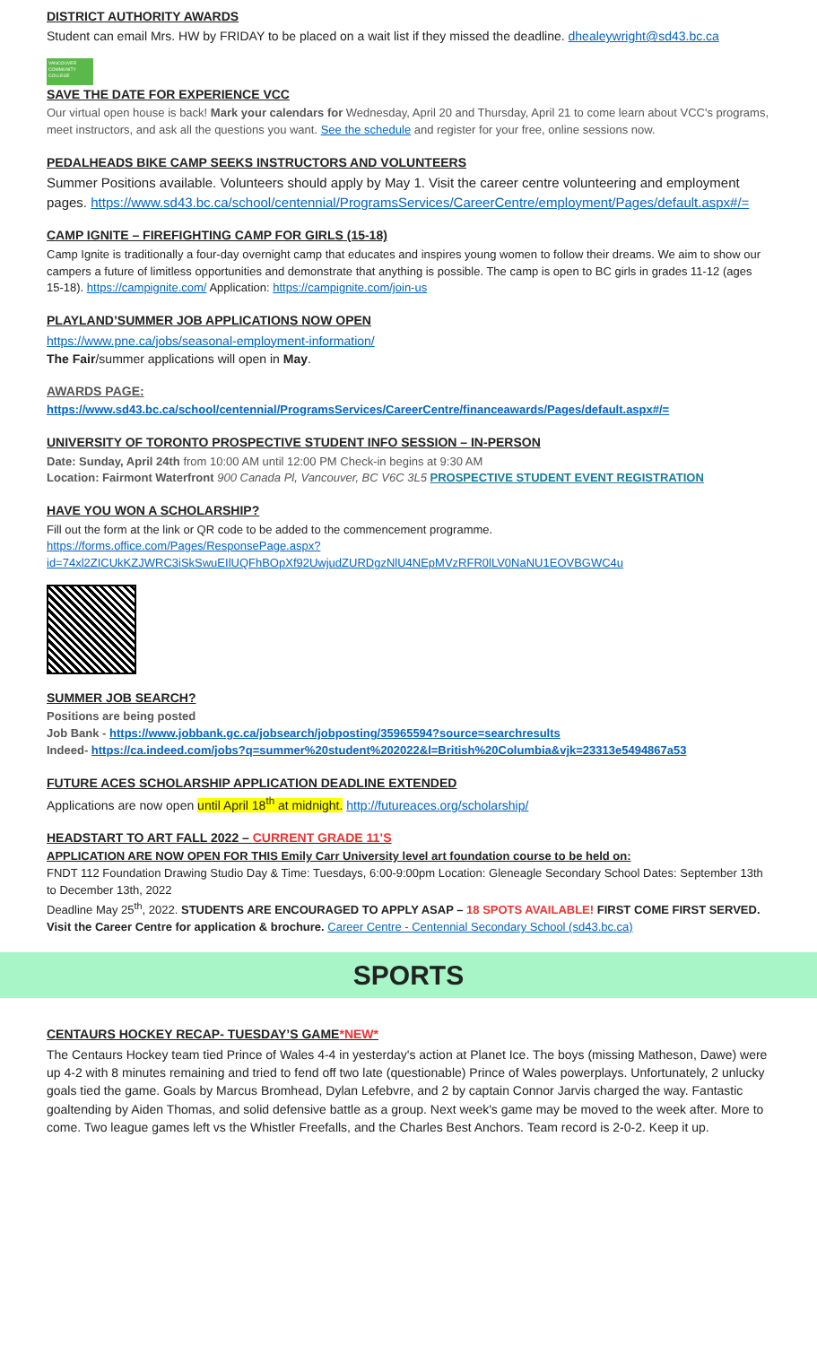DISTRICT AUTHORITY AWARDS
Student can email Mrs. HW by FRIDAY to be placed on a wait list if they missed the deadline. dhealeywright@sd43.bc.ca
VANCOUVER COMMUNITY COLLEGE
SAVE THE DATE FOR EXPERIENCE VCC
Our virtual open house is back! Mark your calendars for Wednesday, April 20 and Thursday, April 21 to come learn about VCC's programs, meet instructors, and ask all the questions you want. See the schedule and register for your free, online sessions now.
PEDALHEADS BIKE CAMP SEEKS INSTRUCTORS AND VOLUNTEERS
Summer Positions available. Volunteers should apply by May 1. Visit the career centre volunteering and employment pages. https://www.sd43.bc.ca/school/centennial/ProgramsServices/CareerCentre/employment/Pages/default.aspx#/=
CAMP IGNITE – FIREFIGHTING CAMP FOR GIRLS (15-18)
Camp Ignite is traditionally a four-day overnight camp that educates and inspires young women to follow their dreams. We aim to show our campers a future of limitless opportunities and demonstrate that anything is possible. The camp is open to BC girls in grades 11-12 (ages 15-18). https://campignite.com/ Application: https://campignite.com/join-us
PLAYLAND’SUMMER JOB APPLICATIONS NOW OPEN
https://www.pne.ca/jobs/seasonal-employment-information/
The Fair/summer applications will open in May.
AWARDS PAGE:
https://www.sd43.bc.ca/school/centennial/ProgramsServices/CareerCentre/financeawards/Pages/default.aspx#/=
UNIVERSITY OF TORONTO PROSPECTIVE STUDENT INFO SESSION – IN-PERSON
Date: Sunday, April 24th from 10:00 AM until 12:00 PM Check-in begins at 9:30 AM
Location: Fairmont Waterfront 900 Canada Pl, Vancouver, BC V6C 3L5 PROSPECTIVE STUDENT EVENT REGISTRATION
HAVE YOU WON A SCHOLARSHIP?
Fill out the form at the link or QR code to be added to the commencement programme.
https://forms.office.com/Pages/ResponsePage.aspx?id=74xl2ZICUkKZJWRC3iSkSwuEIlUQFhBOpXf92UwjudZURDgzNlU4NEpMVzRFR0lLV0NaNU1EOVBGWC4u
SUMMER JOB SEARCH?
Positions are being posted
Job Bank - https://www.jobbank.gc.ca/jobsearch/jobposting/35965594?source=searchresults
Indeed- https://ca.indeed.com/jobs?q=summer%20student%202022&l=British%20Columbia&vjk=23313e5494867a53
FUTURE ACES SCHOLARSHIP APPLICATION DEADLINE EXTENDED
Applications are now open until April 18<sup>th</sup> at midnight. http://futureaces.org/scholarship/
HEADSTART TO ART FALL 2022 – CURRENT GRADE 11’S
APPLICATION ARE NOW OPEN FOR THIS Emily Carr University level art foundation course to be held on:
FNDT 112 Foundation Drawing Studio Day & Time: Tuesdays, 6:00-9:00pm Location: Gleneagle Secondary School Dates: September 13th to December 13th, 2022
Deadline May 25<sup>th</sup>, 2022. STUDENTS ARE ENCOURAGED TO APPLY ASAP – 18 SPOTS AVAILABLE! FIRST COME FIRST SERVED. Visit the Career Centre for application & brochure. Career Centre - Centennial Secondary School (sd43.bc.ca)
SPORTS
CENTAURS HOCKEY RECAP- TUESDAY’S GAME*NEW*
The Centaurs Hockey team tied Prince of Wales 4-4 in yesterday's action at Planet Ice. The boys (missing Matheson, Dawe) were up 4-2 with 8 minutes remaining and tried to fend off two late (questionable) Prince of Wales powerplays. Unfortunately, 2 unlucky goals tied the game. Goals by Marcus Bromhead, Dylan Lefebvre, and 2 by captain Connor Jarvis charged the way. Fantastic goaltending by Aiden Thomas, and solid defensive battle as a group. Next week's game may be moved to the week after. More to come. Two league games left vs the Whistler Freefalls, and the Charles Best Anchors. Team record is 2-0-2. Keep it up.